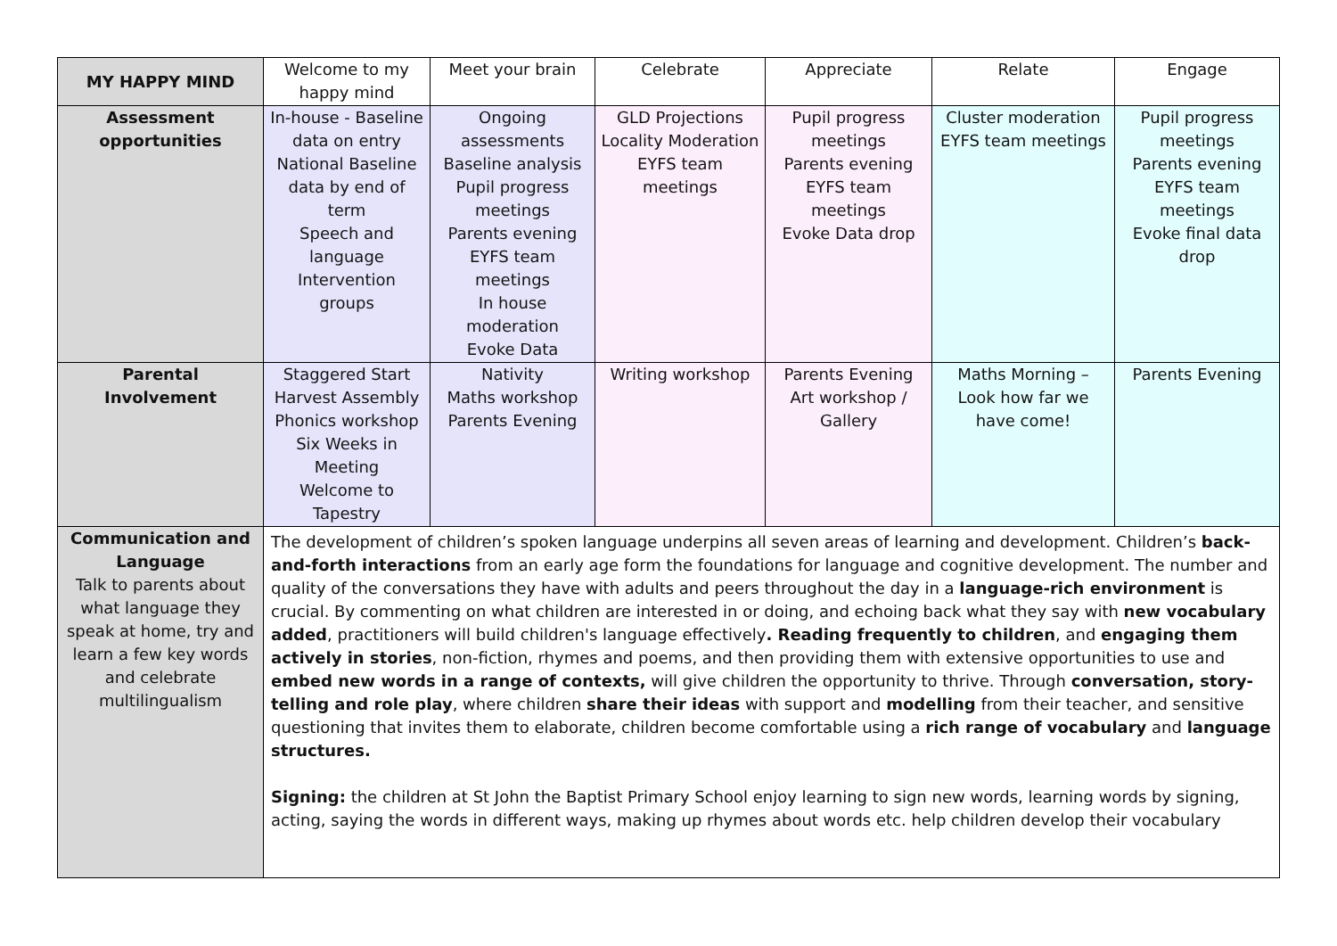| MY HAPPY MIND | Welcome to my happy mind | Meet your brain | Celebrate | Appreciate | Relate | Engage |
| --- | --- | --- | --- | --- | --- | --- |
| Assessment opportunities | In-house - Baseline data on entry National Baseline data by end of term Speech and language Intervention groups | Ongoing assessments Baseline analysis Pupil progress meetings Parents evening EYFS team meetings In house moderation Evoke Data | GLD Projections Locality Moderation EYFS team meetings | Pupil progress meetings Parents evening EYFS team meetings Evoke Data drop | Cluster moderation EYFS team meetings | Pupil progress meetings Parents evening EYFS team meetings Evoke final data drop |
| Parental Involvement | Staggered Start Harvest Assembly Phonics workshop Six Weeks in Meeting Welcome to Tapestry | Nativity Maths workshop Parents Evening | Writing workshop | Parents Evening Art workshop / Gallery | Maths Morning – Look how far we have come! | Parents Evening |
| Communication and Language Talk to parents about what language they speak at home, try and learn a few key words and celebrate multilingualism | The development of children’s spoken language underpins all seven areas of learning and development. Children’s back-and-forth interactions from an early age form the foundations for language and cognitive development. The number and quality of the conversations they have with adults and peers throughout the day in a language-rich environment is crucial. By commenting on what children are interested in or doing, and echoing back what they say with new vocabulary added , practitioners will build children's language effectively . Reading frequently to children , and engaging them actively in stories , non-fiction, rhymes and poems, and then providing them with extensive opportunities to use and embed new words in a range of contexts, will give children the opportunity to thrive. Through conversation, story-telling and role play , where children share their ideas with support and modelling from their teacher, and sensitive questioning that invites them to elaborate, children become comfortable using a rich range of vocabulary and language structures. Signing: the children at St John the Baptist Primary School enjoy learning to sign new words, learning words by signing, acting, saying the words in different ways, making up rhymes about words etc. help children develop their vocabulary | | | | | |